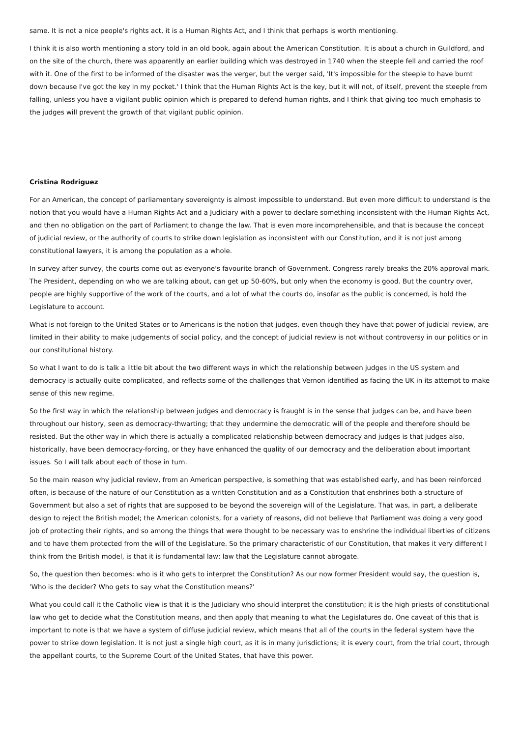same. It is not a nice people's rights act, it is a Human Rights Act, and I think that perhaps is worth mentioning.
I think it is also worth mentioning a story told in an old book, again about the American Constitution. It is about a church in Guildford, and on the site of the church, there was apparently an earlier building which was destroyed in 1740 when the steeple fell and carried the roof with it. One of the first to be informed of the disaster was the verger, but the verger said, 'It's impossible for the steeple to have burnt down because I've got the key in my pocket.' I think that the Human Rights Act is the key, but it will not, of itself, prevent the steeple from falling, unless you have a vigilant public opinion which is prepared to defend human rights, and I think that giving too much emphasis to the judges will prevent the growth of that vigilant public opinion.
Cristina Rodriguez
For an American, the concept of parliamentary sovereignty is almost impossible to understand. But even more difficult to understand is the notion that you would have a Human Rights Act and a Judiciary with a power to declare something inconsistent with the Human Rights Act, and then no obligation on the part of Parliament to change the law. That is even more incomprehensible, and that is because the concept of judicial review, or the authority of courts to strike down legislation as inconsistent with our Constitution, and it is not just among constitutional lawyers, it is among the population as a whole.
In survey after survey, the courts come out as everyone's favourite branch of Government. Congress rarely breaks the 20% approval mark. The President, depending on who we are talking about, can get up 50-60%, but only when the economy is good. But the country over, people are highly supportive of the work of the courts, and a lot of what the courts do, insofar as the public is concerned, is hold the Legislature to account.
What is not foreign to the United States or to Americans is the notion that judges, even though they have that power of judicial review, are limited in their ability to make judgements of social policy, and the concept of judicial review is not without controversy in our politics or in our constitutional history.
So what I want to do is talk a little bit about the two different ways in which the relationship between judges in the US system and democracy is actually quite complicated, and reflects some of the challenges that Vernon identified as facing the UK in its attempt to make sense of this new regime.
So the first way in which the relationship between judges and democracy is fraught is in the sense that judges can be, and have been throughout our history, seen as democracy-thwarting; that they undermine the democratic will of the people and therefore should be resisted. But the other way in which there is actually a complicated relationship between democracy and judges is that judges also, historically, have been democracy-forcing, or they have enhanced the quality of our democracy and the deliberation about important issues. So I will talk about each of those in turn.
So the main reason why judicial review, from an American perspective, is something that was established early, and has been reinforced often, is because of the nature of our Constitution as a written Constitution and as a Constitution that enshrines both a structure of Government but also a set of rights that are supposed to be beyond the sovereign will of the Legislature. That was, in part, a deliberate design to reject the British model; the American colonists, for a variety of reasons, did not believe that Parliament was doing a very good job of protecting their rights, and so among the things that were thought to be necessary was to enshrine the individual liberties of citizens and to have them protected from the will of the Legislature. So the primary characteristic of our Constitution, that makes it very different I think from the British model, is that it is fundamental law; law that the Legislature cannot abrogate.
So, the question then becomes: who is it who gets to interpret the Constitution? As our now former President would say, the question is, 'Who is the decider? Who gets to say what the Constitution means?'
What you could call it the Catholic view is that it is the Judiciary who should interpret the constitution; it is the high priests of constitutional law who get to decide what the Constitution means, and then apply that meaning to what the Legislatures do. One caveat of this that is important to note is that we have a system of diffuse judicial review, which means that all of the courts in the federal system have the power to strike down legislation. It is not just a single high court, as it is in many jurisdictions; it is every court, from the trial court, through the appellant courts, to the Supreme Court of the United States, that have this power.